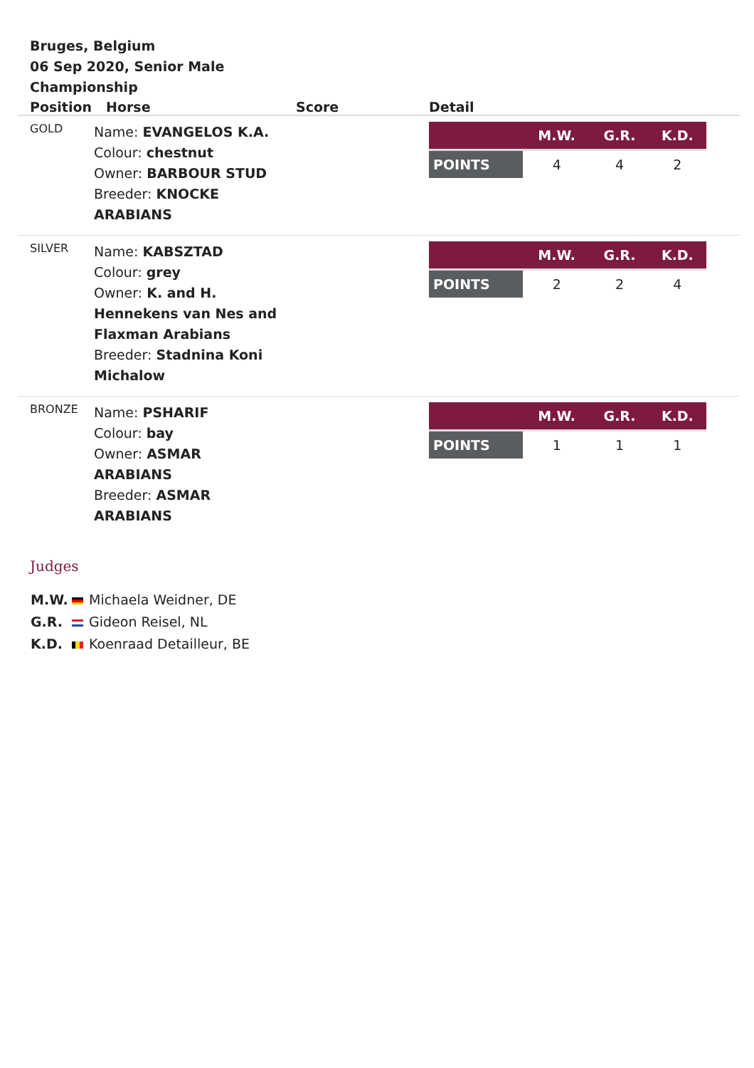Bruges, Belgium
06 Sep 2020, Senior Male Championship
| Position | Horse | Score | Detail |
| --- | --- | --- | --- |
| GOLD | Name: EVANGELOS K.A. Colour: chestnut Owner: BARBOUR STUD Breeder: KNOCKE ARABIANS | | / / M.W. / G.R. / K.D. / / POINTS / 4 / 4 / 2 / |
| SILVER | Name: KABSZTAD Colour: grey Owner: K. and H. Hennekens van Nes and Flaxman Arabians Breeder: Stadnina Koni Michalow | | / / M.W. / G.R. / K.D. / / POINTS / 2 / 2 / 4 / |
| BRONZE | Name: PSHARIF Colour: bay Owner: ASMAR ARABIANS Breeder: ASMAR ARABIANS | | / / M.W. / G.R. / K.D. / / POINTS / 1 / 1 / 1 / |
Judges
M.W. Michaela Weidner, DE
G.R. Gideon Reisel, NL
K.D. Koenraad Detailleur, BE